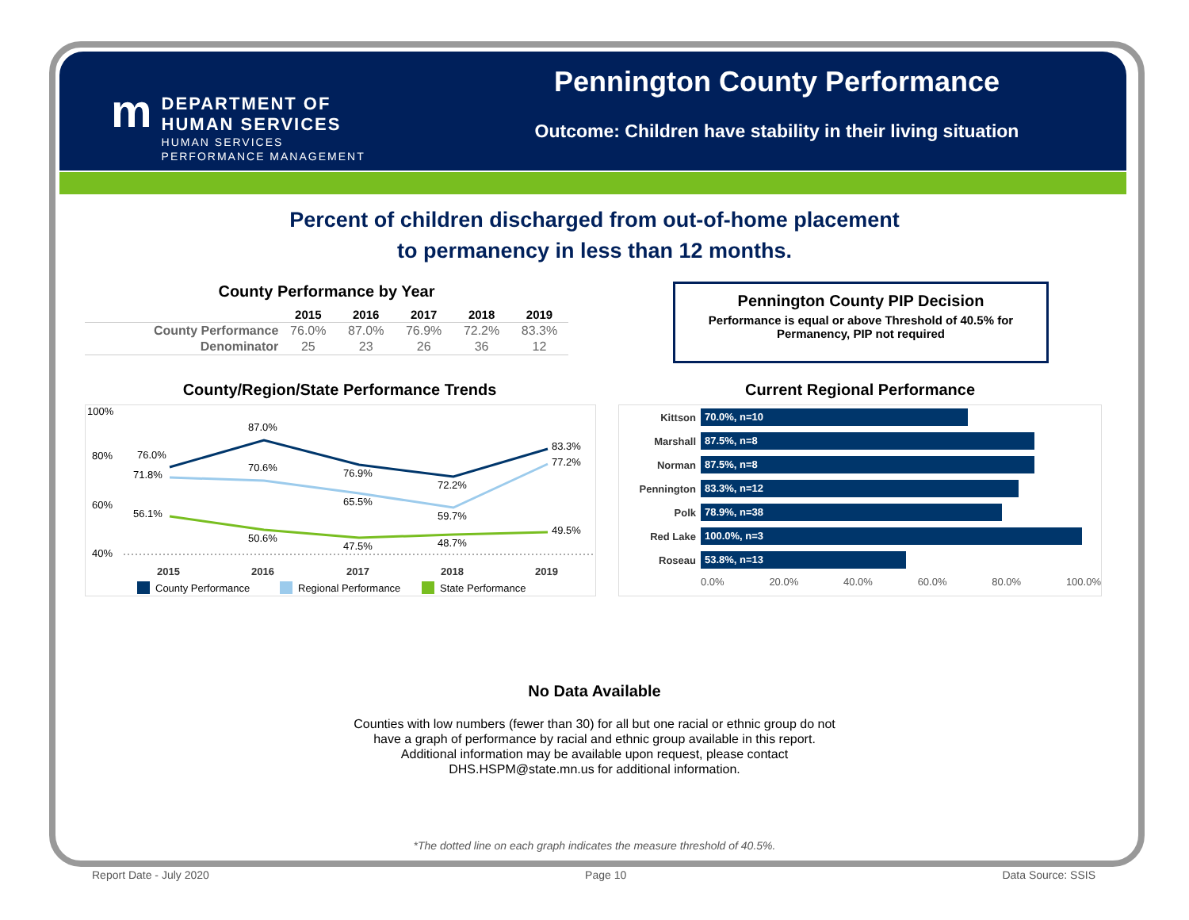m DEPARTMENT OF
HUMAN SERVICES
HUMAN SERVICES
PERFORMANCE MANAGEMENT
Pennington County Performance
Outcome: Children have stability in their living situation
Percent of children discharged from out-of-home placement
to permanency in less than 12 months.
County Performance by Year
| | 2015 | 2016 | 2017 | 2018 | 2019 |
| --- | --- | --- | --- | --- | --- |
| County Performance | 76.0% | 87.0% | 76.9% | 72.2% | 83.3% |
| Denominator | 25 | 23 | 26 | 36 | 12 |
Pennington County PIP Decision
Performance is equal or above Threshold of 40.5% for
Permanency, PIP not required
County/Region/State Performance Trends Current Regional Performance
100%
80%
60%
40%
76.0%
87.0%
76.9%
72.2%
83.3%
71.8%
70.6%
65.5%
59.7%
77.2%
56.1%
50.6%
47.5%
48.7%
49.5%
2015
2016
2017
2018
2019
County Performance
Regional Performance
State Performance
Kittson 70.0%, n=10
Marshall 87.5%, n=8
Norman 87.5%, n=8
Pennington 83.3%, n=12
Polk 78.9%, n=38
Red Lake 100.0%, n=3
Roseau 53.8%, n=13
0.0% 20.0% 40.0% 60.0% 80.0% 100.0%
No Data Available
Counties with low numbers (fewer than 30) for all but one racial or ethnic group do not
have a graph of performance by racial and ethnic group available in this report.
Additional information may be available upon request, please contact
DHS.HSPM@state.mn.us for additional information.
*The dotted line on each graph indicates the measure threshold of 40.5%.
Report Date - July 2020 Page 10 Data Source: SSIS